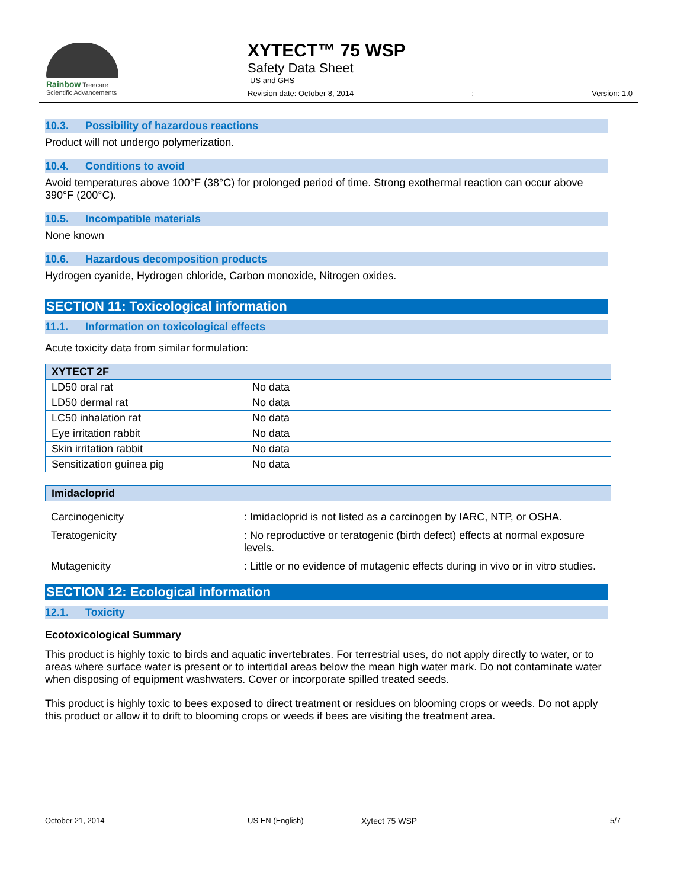Rainbow Treecare
Scientific Advancements
XYTECT™ 75 WSP
Safety Data Sheet
US and GHS
Revision date: October 8, 2014: Version: 1.0
10.3. Possibility of hazardous reactions
Product will not undergo polymerization.
10.4. Conditions to avoid
Avoid temperatures above 100°F (38°C) for prolonged period of time. Strong exothermal reaction can occur above 390°F (200°C).
10.5. Incompatible materials
None known
10.6. Hazardous decomposition products
Hydrogen cyanide, Hydrogen chloride, Carbon monoxide, Nitrogen oxides.
SECTION 11: Toxicological information
11.1. Information on toxicological effects
Acute toxicity data from similar formulation:
| XYTECT 2F | |
| --- | --- |
| LD50 oral rat | No data |
| LD50 dermal rat | No data |
| LC50 inhalation rat | No data |
| Eye irritation rabbit | No data |
| Skin irritation rabbit | No data |
| Sensitization guinea pig | No data |
| Imidacloprid |
| --- |
Carcinogenicity : Imidacloprid is not listed as a carcinogen by IARC, NTP, or OSHA.
Teratogenicity : No reproductive or teratogenic (birth defect) effects at normal exposure levels.
Mutagenicity : Little or no evidence of mutagenic effects during in vivo or in vitro studies.
SECTION 12: Ecological information
12.1. Toxicity
Ecotoxicological Summary
This product is highly toxic to birds and aquatic invertebrates. For terrestrial uses, do not apply directly to water, or to areas where surface water is present or to intertidal areas below the mean high water mark. Do not contaminate water when disposing of equipment washwaters. Cover or incorporate spilled treated seeds.
This product is highly toxic to bees exposed to direct treatment or residues on blooming crops or weeds. Do not apply this product or allow it to drift to blooming crops or weeds if bees are visiting the treatment area.
October 21, 2014 US EN (English) Xytect 75 WSP 5/7